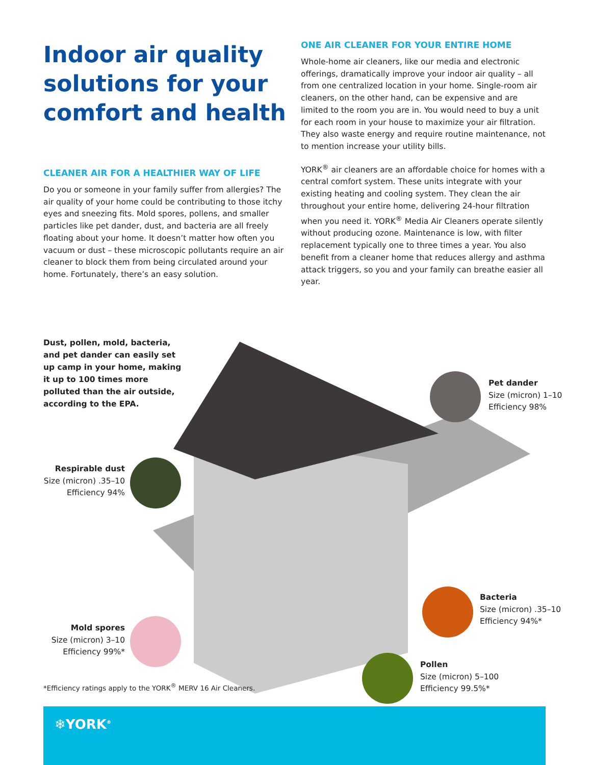Indoor air quality solutions for your comfort and health
CLEANER AIR FOR A HEALTHIER WAY OF LIFE
Do you or someone in your family suffer from allergies? The air quality of your home could be contributing to those itchy eyes and sneezing fits. Mold spores, pollens, and smaller particles like pet dander, dust, and bacteria are all freely floating about your home. It doesn’t matter how often you vacuum or dust – these microscopic pollutants require an air cleaner to block them from being circulated around your home. Fortunately, there’s an easy solution.
ONE AIR CLEANER FOR YOUR ENTIRE HOME
Whole-home air cleaners, like our media and electronic offerings, dramatically improve your indoor air quality – all from one centralized location in your home. Single-room air cleaners, on the other hand, can be expensive and are limited to the room you are in. You would need to buy a unit for each room in your house to maximize your air filtration. They also waste energy and require routine maintenance, not to mention increase your utility bills.
YORK<sup>®</sup> air cleaners are an affordable choice for homes with a central comfort system. These units integrate with your existing heating and cooling system. They clean the air throughout your entire home, delivering 24-hour filtration when you need it. YORK<sup>®</sup> Media Air Cleaners operate silently without producing ozone. Maintenance is low, with filter replacement typically one to three times a year. You also benefit from a cleaner home that reduces allergy and asthma attack triggers, so you and your family can breathe easier all year.
Dust, pollen, mold, bacteria, and pet dander can easily set up camp in your home, making it up to 100 times more polluted than the air outside, according to the EPA.
Respirable dust
Size (micron) .35–10
Efficiency 94%
Pet dander
Size (micron) 1–10
Efficiency 98%
Bacteria
Size (micron) .35–10
Efficiency 94%*
Mold spores
Size (micron) 3–10
Efficiency 99%*
Pollen
Size (micron) 5–100
Efficiency 99.5%*
*Efficiency ratings apply to the YORK<sup>®</sup> MERV 16 Air Cleaners.
❄YORK<sup>®</sup>